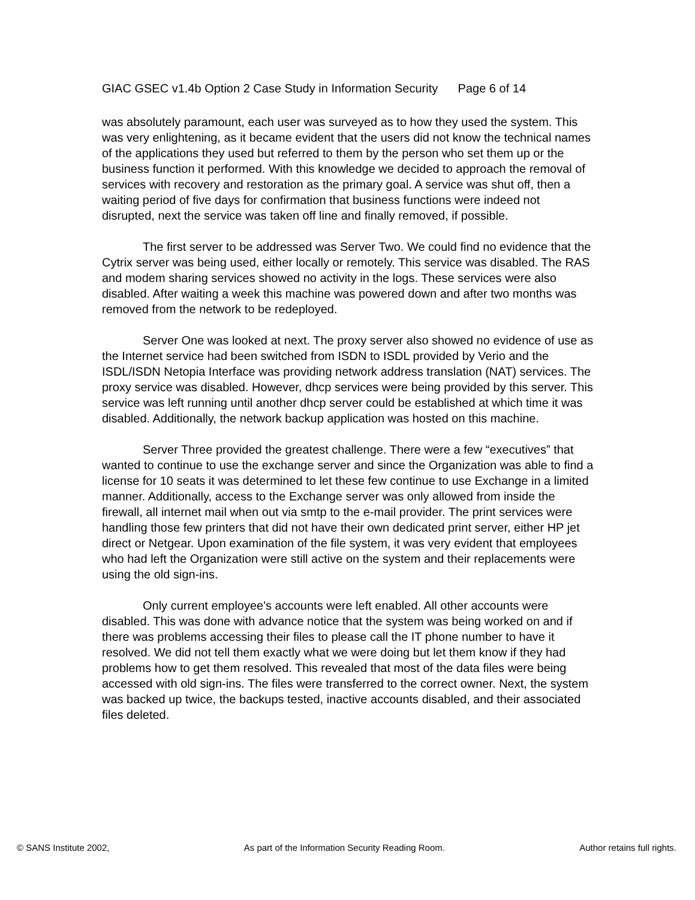GIAC GSEC v1.4b Option 2 Case Study in Information Security Page 6 of 14
was absolutely paramount, each user was surveyed as to how they used the system. This was very enlightening, as it became evident that the users did not know the technical names of the applications they used but referred to them by the person who set them up or the business function it performed. With this knowledge we decided to approach the removal of services with recovery and restoration as the primary goal. A service was shut off, then a waiting period of five days for confirmation that business functions were indeed not disrupted, next the service was taken off line and finally removed, if possible.
The first server to be addressed was Server Two. We could find no evidence that the Cytrix server was being used, either locally or remotely. This service was disabled. The RAS and modem sharing services showed no activity in the logs. These services were also disabled. After waiting a week this machine was powered down and after two months was removed from the network to be redeployed.
Server One was looked at next. The proxy server also showed no evidence of use as the Internet service had been switched from ISDN to ISDL provided by Verio and the ISDL/ISDN Netopia Interface was providing network address translation (NAT) services. The proxy service was disabled. However, dhcp services were being provided by this server. This service was left running until another dhcp server could be established at which time it was disabled. Additionally, the network backup application was hosted on this machine.
Server Three provided the greatest challenge. There were a few “executives” that wanted to continue to use the exchange server and since the Organization was able to find a license for 10 seats it was determined to let these few continue to use Exchange in a limited manner. Additionally, access to the Exchange server was only allowed from inside the firewall, all internet mail when out via smtp to the e-mail provider. The print services were handling those few printers that did not have their own dedicated print server, either HP jet direct or Netgear. Upon examination of the file system, it was very evident that employees who had left the Organization were still active on the system and their replacements were using the old sign-ins.
Only current employee's accounts were left enabled. All other accounts were disabled. This was done with advance notice that the system was being worked on and if there was problems accessing their files to please call the IT phone number to have it resolved. We did not tell them exactly what we were doing but let them know if they had problems how to get them resolved. This revealed that most of the data files were being accessed with old sign-ins. The files were transferred to the correct owner. Next, the system was backed up twice, the backups tested, inactive accounts disabled, and their associated files deleted.
© SANS Institute 2002, As part of the Information Security Reading Room. Author retains full rights.